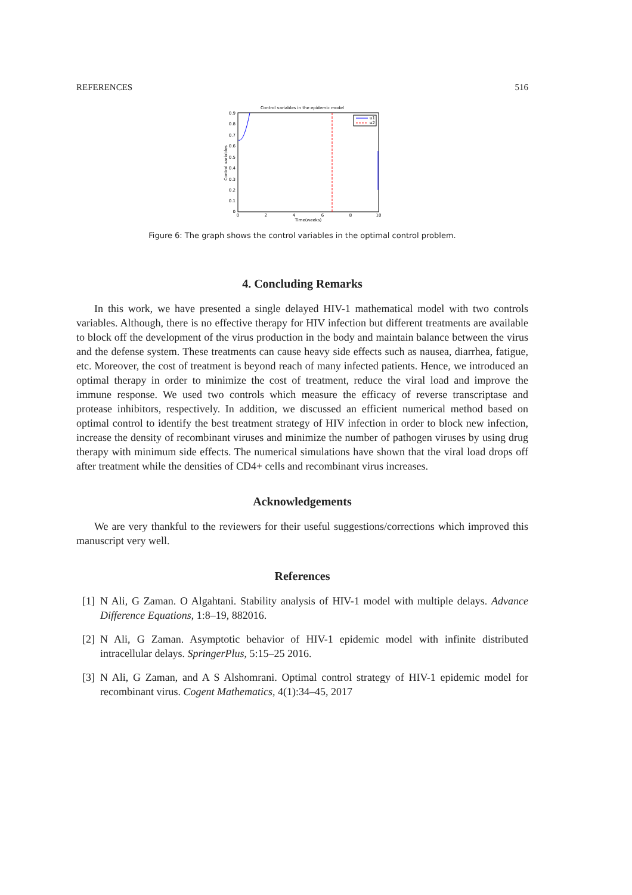REFERENCES 516
Control variables in the epidemic model
0.9
0.8
0.7
0.6
0.5
0.4
0.3
0.2
0.1
0
0
2
4
6
8
10
Time(weeks)
Control variables
u1
u2
Figure 6: The graph shows the control variables in the optimal control problem.
4. Concluding Remarks
In this work, we have presented a single delayed HIV-1 mathematical model with two controls variables. Although, there is no effective therapy for HIV infection but different treatments are available to block off the development of the virus production in the body and maintain balance between the virus and the defense system. These treatments can cause heavy side effects such as nausea, diarrhea, fatigue, etc. Moreover, the cost of treatment is beyond reach of many infected patients. Hence, we introduced an optimal therapy in order to minimize the cost of treatment, reduce the viral load and improve the immune response. We used two controls which measure the efficacy of reverse transcriptase and protease inhibitors, respectively. In addition, we discussed an efficient numerical method based on optimal control to identify the best treatment strategy of HIV infection in order to block new infection, increase the density of recombinant viruses and minimize the number of pathogen viruses by using drug therapy with minimum side effects. The numerical simulations have shown that the viral load drops off after treatment while the densities of CD4+ cells and recombinant virus increases.
Acknowledgements
We are very thankful to the reviewers for their useful suggestions/corrections which improved this manuscript very well.
References
[1] N Ali, G Zaman. O Algahtani. Stability analysis of HIV-1 model with multiple delays. Advance Difference Equations, 1:8–19, 882016.
[2] N Ali, G Zaman. Asymptotic behavior of HIV-1 epidemic model with infinite distributed intracellular delays. SpringerPlus, 5:15–25 2016.
[3] N Ali, G Zaman, and A S Alshomrani. Optimal control strategy of HIV-1 epidemic model for recombinant virus. Cogent Mathematics, 4(1):34–45, 2017